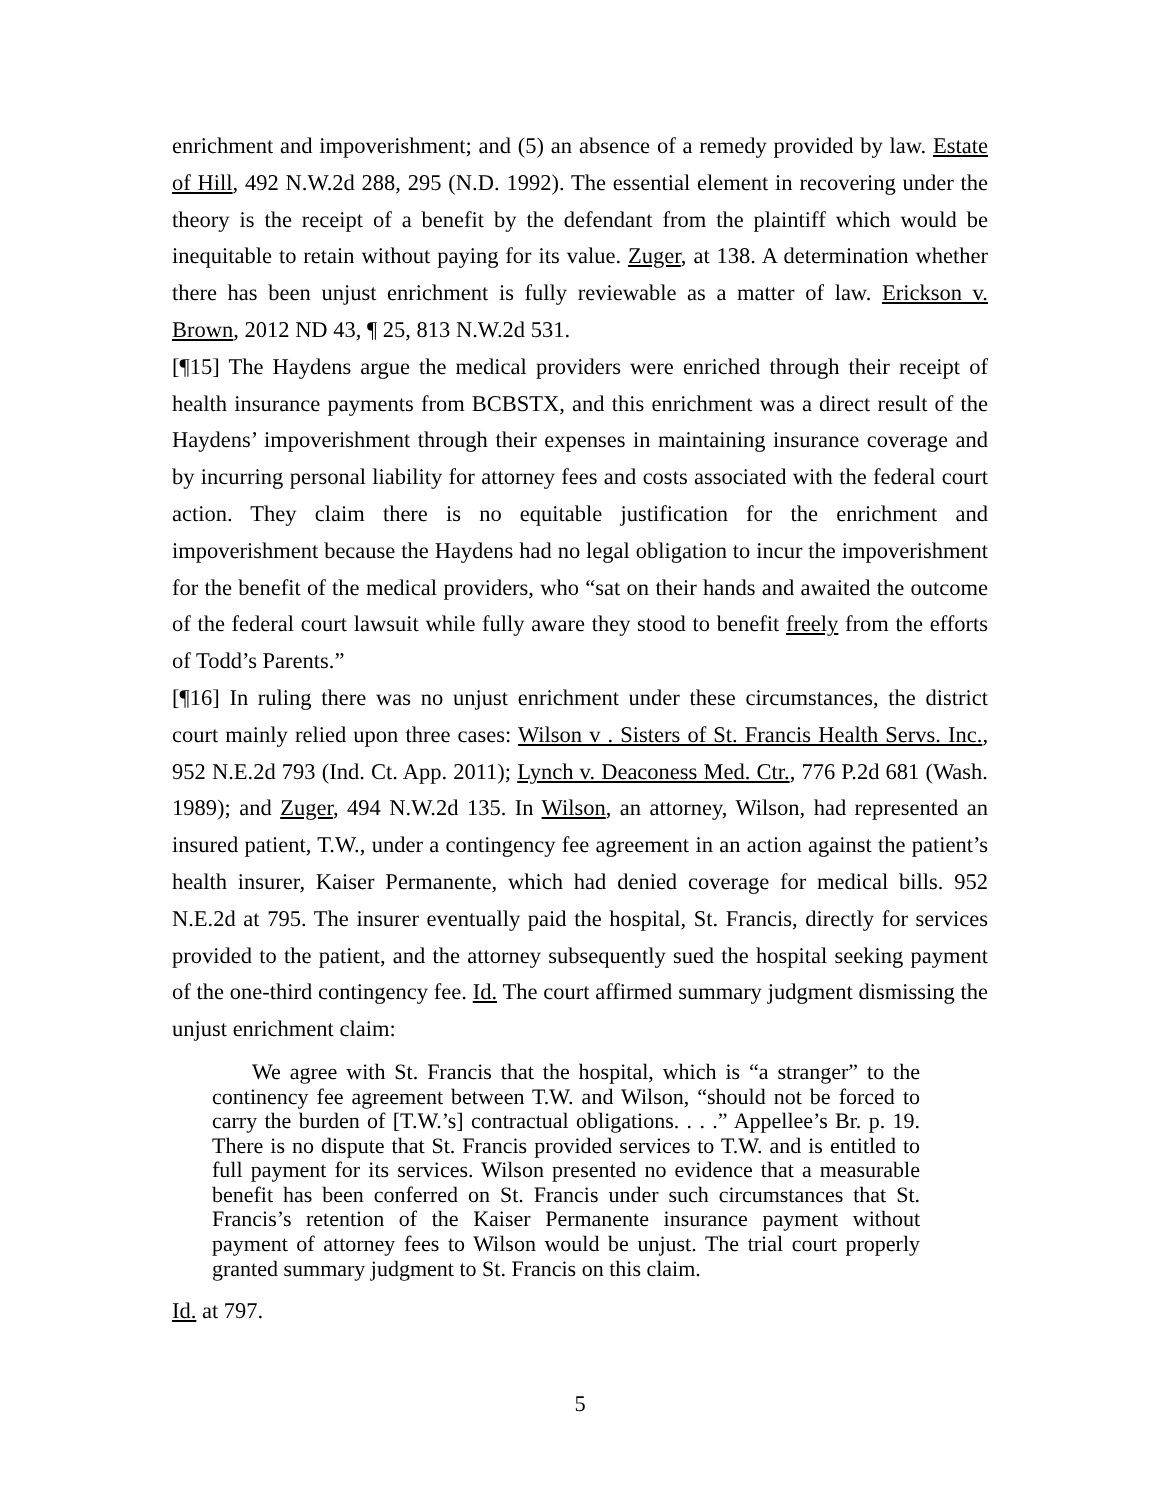enrichment and impoverishment; and (5) an absence of a remedy provided by law. Estate of Hill, 492 N.W.2d 288, 295 (N.D. 1992). The essential element in recovering under the theory is the receipt of a benefit by the defendant from the plaintiff which would be inequitable to retain without paying for its value. Zuger, at 138. A determination whether there has been unjust enrichment is fully reviewable as a matter of law. Erickson v. Brown, 2012 ND 43, ¶ 25, 813 N.W.2d 531.
[¶15] The Haydens argue the medical providers were enriched through their receipt of health insurance payments from BCBSTX, and this enrichment was a direct result of the Haydens’ impoverishment through their expenses in maintaining insurance coverage and by incurring personal liability for attorney fees and costs associated with the federal court action. They claim there is no equitable justification for the enrichment and impoverishment because the Haydens had no legal obligation to incur the impoverishment for the benefit of the medical providers, who “sat on their hands and awaited the outcome of the federal court lawsuit while fully aware they stood to benefit freely from the efforts of Todd’s Parents.”
[¶16] In ruling there was no unjust enrichment under these circumstances, the district court mainly relied upon three cases: Wilson v . Sisters of St. Francis Health Servs. Inc., 952 N.E.2d 793 (Ind. Ct. App. 2011); Lynch v. Deaconess Med. Ctr., 776 P.2d 681 (Wash. 1989); and Zuger, 494 N.W.2d 135. In Wilson, an attorney, Wilson, had represented an insured patient, T.W., under a contingency fee agreement in an action against the patient’s health insurer, Kaiser Permanente, which had denied coverage for medical bills. 952 N.E.2d at 795. The insurer eventually paid the hospital, St. Francis, directly for services provided to the patient, and the attorney subsequently sued the hospital seeking payment of the one-third contingency fee. Id. The court affirmed summary judgment dismissing the unjust enrichment claim:
We agree with St. Francis that the hospital, which is “a stranger” to the continency fee agreement between T.W. and Wilson, “should not be forced to carry the burden of [T.W.’s] contractual obligations. . . .” Appellee’s Br. p. 19. There is no dispute that St. Francis provided services to T.W. and is entitled to full payment for its services. Wilson presented no evidence that a measurable benefit has been conferred on St. Francis under such circumstances that St. Francis’s retention of the Kaiser Permanente insurance payment without payment of attorney fees to Wilson would be unjust. The trial court properly granted summary judgment to St. Francis on this claim.
Id. at 797.
5